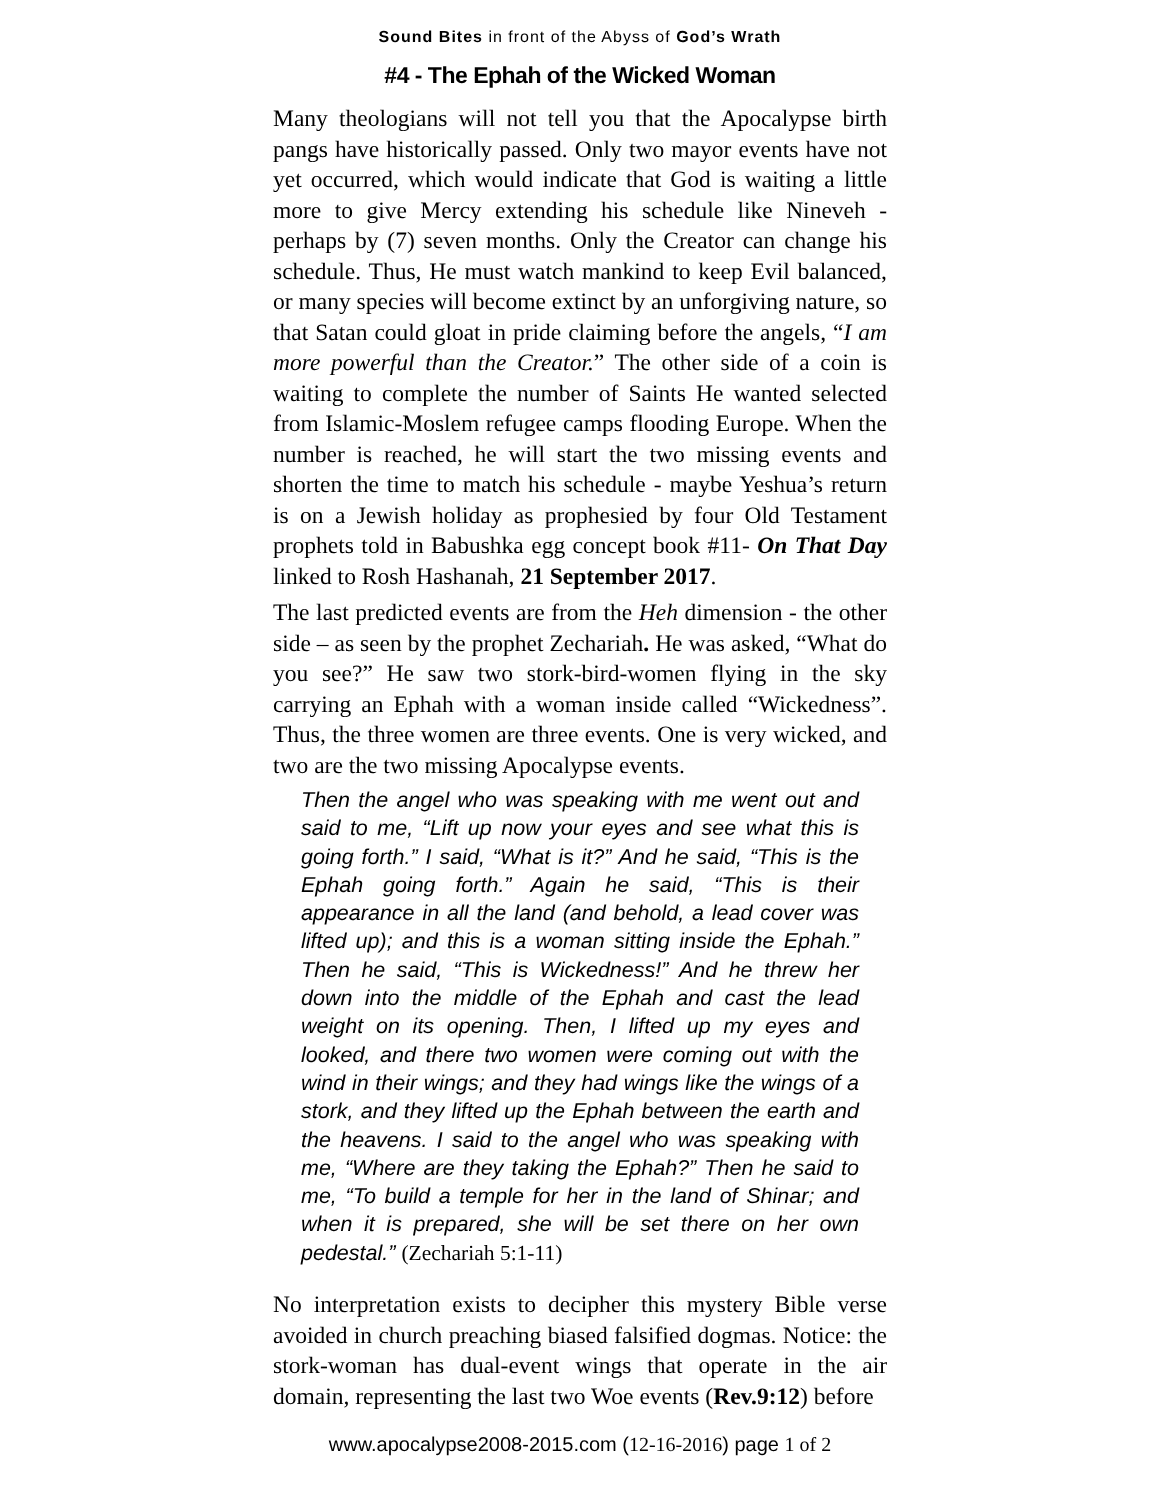Sound Bites in front of the Abyss of God’s Wrath
#4 - The Ephah of the Wicked Woman
Many theologians will not tell you that the Apocalypse birth pangs have historically passed. Only two mayor events have not yet occurred, which would indicate that God is waiting a little more to give Mercy extending his schedule like Nineveh - perhaps by (7) seven months. Only the Creator can change his schedule. Thus, He must watch mankind to keep Evil balanced, or many species will become extinct by an unforgiving nature, so that Satan could gloat in pride claiming before the angels, “I am more powerful than the Creator.” The other side of a coin is waiting to complete the number of Saints He wanted selected from Islamic-Moslem refugee camps flooding Europe. When the number is reached, he will start the two missing events and shorten the time to match his schedule - maybe Yeshua’s return is on a Jewish holiday as prophesied by four Old Testament prophets told in Babushka egg concept book #11- On That Day linked to Rosh Hashanah, 21 September 2017.
The last predicted events are from the Heh dimension - the other side – as seen by the prophet Zechariah. He was asked, “What do you see?” He saw two stork-bird-women flying in the sky carrying an Ephah with a woman inside called “Wickedness”. Thus, the three women are three events. One is very wicked, and two are the two missing Apocalypse events.
Then the angel who was speaking with me went out and said to me, “Lift up now your eyes and see what this is going forth.” I said, “What is it?” And he said, “This is the Ephah going forth.” Again he said, “This is their appearance in all the land (and behold, a lead cover was lifted up); and this is a woman sitting inside the Ephah.” Then he said, “This is Wickedness!” And he threw her down into the middle of the Ephah and cast the lead weight on its opening. Then, I lifted up my eyes and looked, and there two women were coming out with the wind in their wings; and they had wings like the wings of a stork, and they lifted up the Ephah between the earth and the heavens. I said to the angel who was speaking with me, “Where are they taking the Ephah?” Then he said to me, “To build a temple for her in the land of Shinar; and when it is prepared, she will be set there on her own pedestal.” (Zechariah 5:1-11)
No interpretation exists to decipher this mystery Bible verse avoided in church preaching biased falsified dogmas. Notice: the stork-woman has dual-event wings that operate in the air domain, representing the last two Woe events (Rev.9:12) before
www.apocalypse2008-2015.com (12-16-2016) page 1 of 2